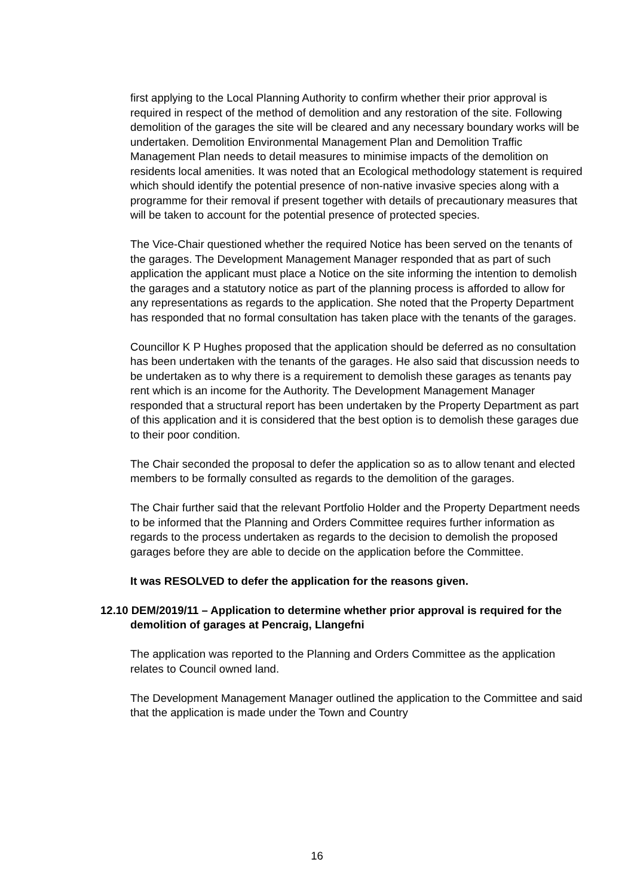first applying to the Local Planning Authority to confirm whether their prior approval is required in respect of the method of demolition and any restoration of the site. Following demolition of the garages the site will be cleared and any necessary boundary works will be undertaken. Demolition Environmental Management Plan and Demolition Traffic Management Plan needs to detail measures to minimise impacts of the demolition on residents local amenities. It was noted that an Ecological methodology statement is required which should identify the potential presence of non-native invasive species along with a programme for their removal if present together with details of precautionary measures that will be taken to account for the potential presence of protected species.
The Vice-Chair questioned whether the required Notice has been served on the tenants of the garages. The Development Management Manager responded that as part of such application the applicant must place a Notice on the site informing the intention to demolish the garages and a statutory notice as part of the planning process is afforded to allow for any representations as regards to the application. She noted that the Property Department has responded that no formal consultation has taken place with the tenants of the garages.
Councillor K P Hughes proposed that the application should be deferred as no consultation has been undertaken with the tenants of the garages. He also said that discussion needs to be undertaken as to why there is a requirement to demolish these garages as tenants pay rent which is an income for the Authority. The Development Management Manager responded that a structural report has been undertaken by the Property Department as part of this application and it is considered that the best option is to demolish these garages due to their poor condition.
The Chair seconded the proposal to defer the application so as to allow tenant and elected members to be formally consulted as regards to the demolition of the garages.
The Chair further said that the relevant Portfolio Holder and the Property Department needs to be informed that the Planning and Orders Committee requires further information as regards to the process undertaken as regards to the decision to demolish the proposed garages before they are able to decide on the application before the Committee.
It was RESOLVED to defer the application for the reasons given.
12.10 DEM/2019/11 – Application to determine whether prior approval is required for the demolition of garages at Pencraig, Llangefni
The application was reported to the Planning and Orders Committee as the application relates to Council owned land.
The Development Management Manager outlined the application to the Committee and said that the application is made under the Town and Country
16